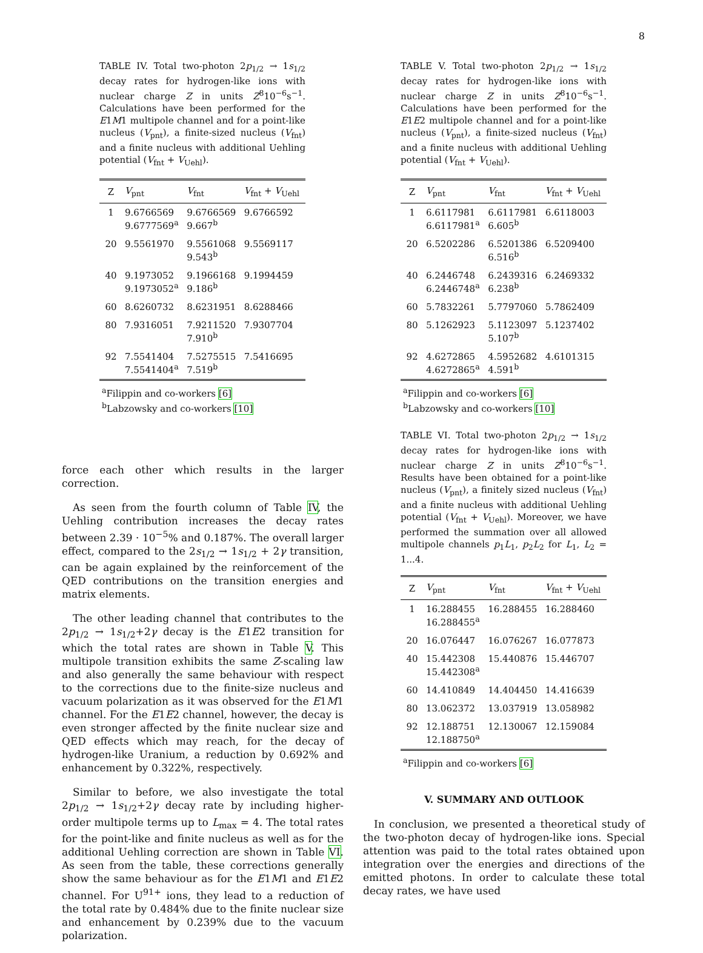8
TABLE IV. Total two-photon 2p<sub>1/2</sub> → 1s<sub>1/2</sub> decay rates for hydrogen-like ions with nuclear charge Z in units Z<sup>8</sup>10<sup>−6</sup>s<sup>−1</sup>. Calculations have been performed for the E1M1 multipole channel and for a point-like nucleus (V<sub>pnt</sub>), a finite-sized nucleus (V<sub>fnt</sub>) and a finite nucleus with additional Uehling potential (V<sub>fnt</sub> + V<sub>Uehl</sub>).
| Z | V<sub>pnt</sub> | V<sub>fnt</sub> | V<sub>fnt</sub> + V<sub>Uehl</sub> |
| --- | --- | --- | --- |
| 1 | 9.6766569 9.6777569<sup>a</sup> | 9.6766569 9.667<sup>b</sup> | 9.6766592 |
| 20 | 9.5561970 | 9.5561068 9.543<sup>b</sup> | 9.5569117 |
| 40 | 9.1973052 9.1973052<sup>a</sup> | 9.1966168 9.186<sup>b</sup> | 9.1994459 |
| 60 | 8.6260732 | 8.6231951 | 8.6288466 |
| 80 | 7.9316051 | 7.9211520 7.910<sup>b</sup> | 7.9307704 |
| 92 | 7.5541404 7.5541404<sup>a</sup> | 7.5275515 7.519<sup>b</sup> | 7.5416695 |
<sup>a</sup> Filippin and co-workers [6]
<sup>b</sup> Labzowsky and co-workers [10]
force each other which results in the larger correction.
As seen from the fourth column of Table IV, the Uehling contribution increases the decay rates between 2.39 · 10<sup>−5</sup>% and 0.187%. The overall larger effect, compared to the 2s<sub>1/2</sub> → 1s<sub>1/2</sub> + 2γ transition, can be again explained by the reinforcement of the QED contributions on the transition energies and matrix elements.
The other leading channel that contributes to the 2p<sub>1/2</sub> → 1s<sub>1/2</sub>+2γ decay is the E1E2 transition for which the total rates are shown in Table V. This multipole transition exhibits the same Z-scaling law and also generally the same behaviour with respect to the corrections due to the finite-size nucleus and vacuum polarization as it was observed for the E1M1 channel. For the E1E2 channel, however, the decay is even stronger affected by the finite nuclear size and QED effects which may reach, for the decay of hydrogen-like Uranium, a reduction by 0.692% and enhancement by 0.322%, respectively.
Similar to before, we also investigate the total 2p<sub>1/2</sub> → 1s<sub>1/2</sub>+2γ decay rate by including higher-order multipole terms up to L<sub>max</sub> = 4. The total rates for the point-like and finite nucleus as well as for the additional Uehling correction are shown in Table VI. As seen from the table, these corrections generally show the same behaviour as for the E1M1 and E1E2 channel. For U<sup>91+</sup> ions, they lead to a reduction of the total rate by 0.484% due to the finite nuclear size and enhancement by 0.239% due to the vacuum polarization.
TABLE V. Total two-photon 2p<sub>1/2</sub> → 1s<sub>1/2</sub> decay rates for hydrogen-like ions with nuclear charge Z in units Z<sup>8</sup>10<sup>−6</sup>s<sup>−1</sup>. Calculations have been performed for the E1E2 multipole channel and for a point-like nucleus (V<sub>pnt</sub>), a finite-sized nucleus (V<sub>fnt</sub>) and a finite nucleus with additional Uehling potential (V<sub>fnt</sub> + V<sub>Uehl</sub>).
| Z | V<sub>pnt</sub> | V<sub>fnt</sub> | V<sub>fnt</sub> + V<sub>Uehl</sub> |
| --- | --- | --- | --- |
| 1 | 6.6117981 6.6117981<sup>a</sup> | 6.6117981 6.605<sup>b</sup> | 6.6118003 |
| 20 | 6.5202286 | 6.5201386 6.516<sup>b</sup> | 6.5209400 |
| 40 | 6.2446748 6.2446748<sup>a</sup> | 6.2439316 6.238<sup>b</sup> | 6.2469332 |
| 60 | 5.7832261 | 5.7797060 | 5.7862409 |
| 80 | 5.1262923 | 5.1123097 5.107<sup>b</sup> | 5.1237402 |
| 92 | 4.6272865 4.6272865<sup>a</sup> | 4.5952682 4.591<sup>b</sup> | 4.6101315 |
<sup>a</sup> Filippin and co-workers [6]
<sup>b</sup> Labzowsky and co-workers [10]
TABLE VI. Total two-photon 2p<sub>1/2</sub> → 1s<sub>1/2</sub> decay rates for hydrogen-like ions with nuclear charge Z in units Z<sup>8</sup>10<sup>−6</sup>s<sup>−1</sup>. Results have been obtained for a point-like nucleus (V<sub>pnt</sub>), a finitely sized nucleus (V<sub>fnt</sub>) and a finite nucleus with additional Uehling potential (V<sub>fnt</sub> + V<sub>Uehl</sub>). Moreover, we have performed the summation over all allowed multipole channels p<sub>1</sub>L<sub>1</sub>, p<sub>2</sub>L<sub>2</sub> for L<sub>1</sub>, L<sub>2</sub> = 1...4.
| Z | V<sub>pnt</sub> | V<sub>fnt</sub> | V<sub>fnt</sub> + V<sub>Uehl</sub> |
| --- | --- | --- | --- |
| 1 | 16.288455 16.288455<sup>a</sup> | 16.288455 | 16.288460 |
| 20 | 16.076447 | 16.076267 | 16.077873 |
| 40 | 15.442308 15.442308<sup>a</sup> | 15.440876 | 15.446707 |
| 60 | 14.410849 | 14.404450 | 14.416639 |
| 80 | 13.062372 | 13.037919 | 13.058982 |
| 92 | 12.188751 12.188750<sup>a</sup> | 12.130067 | 12.159084 |
<sup>a</sup> Filippin and co-workers [6]
V. SUMMARY AND OUTLOOK
In conclusion, we presented a theoretical study of the two-photon decay of hydrogen-like ions. Special attention was paid to the total rates obtained upon integration over the energies and directions of the emitted photons. In order to calculate these total decay rates, we have used